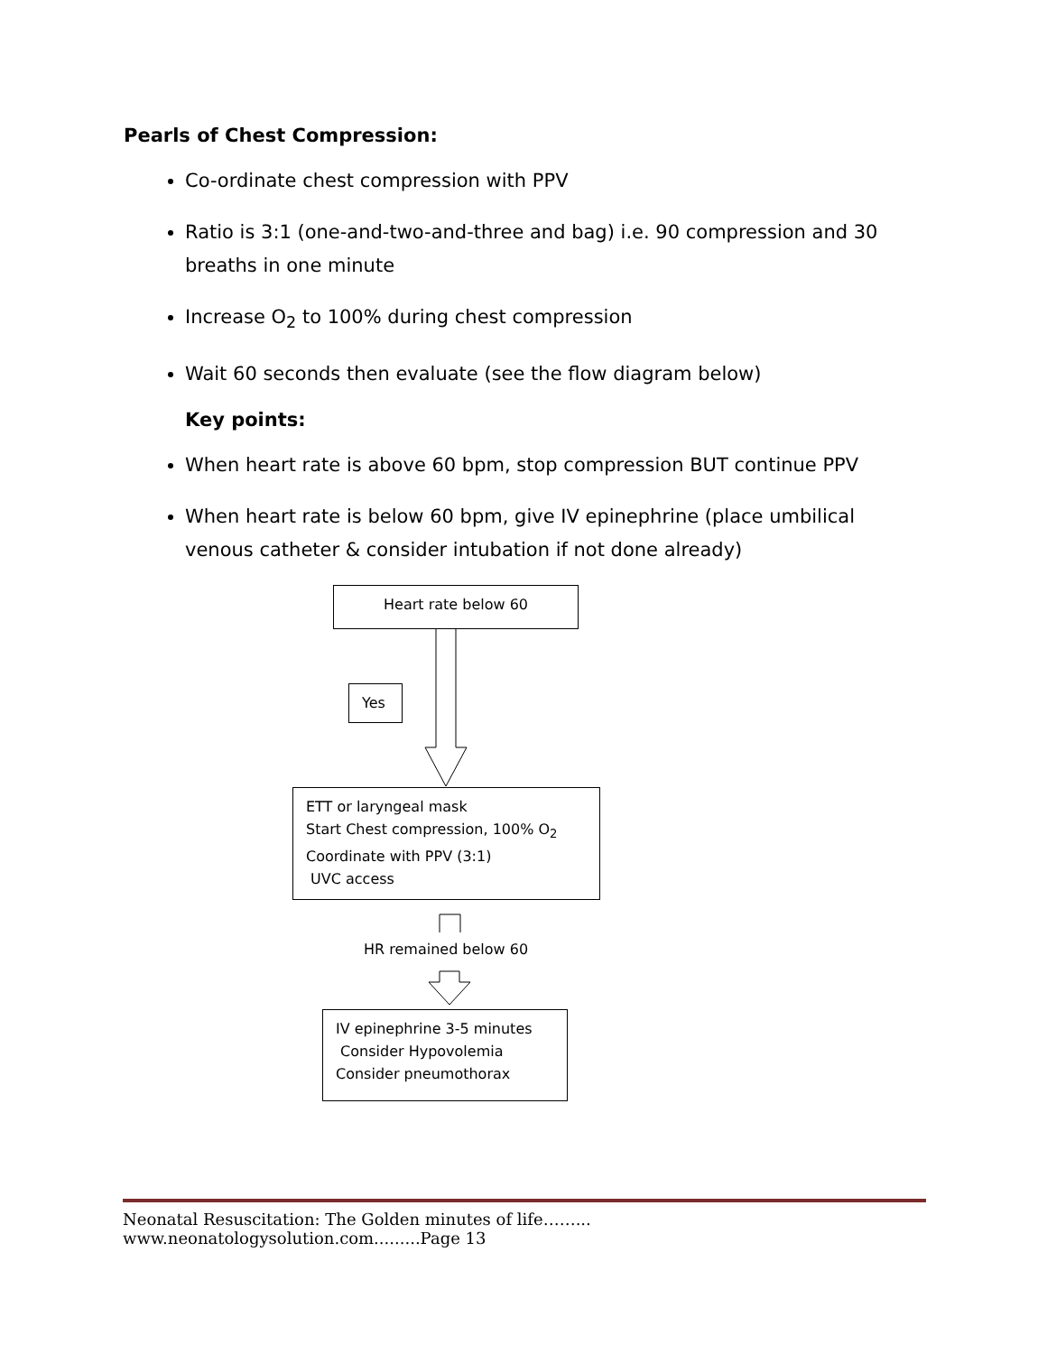Pearls of Chest Compression:
Co-ordinate chest compression with PPV
Ratio is 3:1 (one-and-two-and-three and bag) i.e. 90 compression and 30 breaths in one minute
Increase O<sub>2</sub> to 100% during chest compression
Wait 60 seconds then evaluate (see the flow diagram below)
Key points:
When heart rate is above 60 bpm, stop compression BUT continue PPV
When heart rate is below 60 bpm, give IV epinephrine (place umbilical venous catheter & consider intubation if not done already)
Heart rate below 60
Yes
ETT or laryngeal mask
Start Chest compression, 100% O<sub>2</sub>
Coordinate with PPV (3:1)
UVC access
HR remained below 60
IV epinephrine 3-5 minutes
Consider Hypovolemia
Consider pneumothorax
Neonatal Resuscitation: The Golden minutes of life……... www.neonatologysolution.com.........Page 13